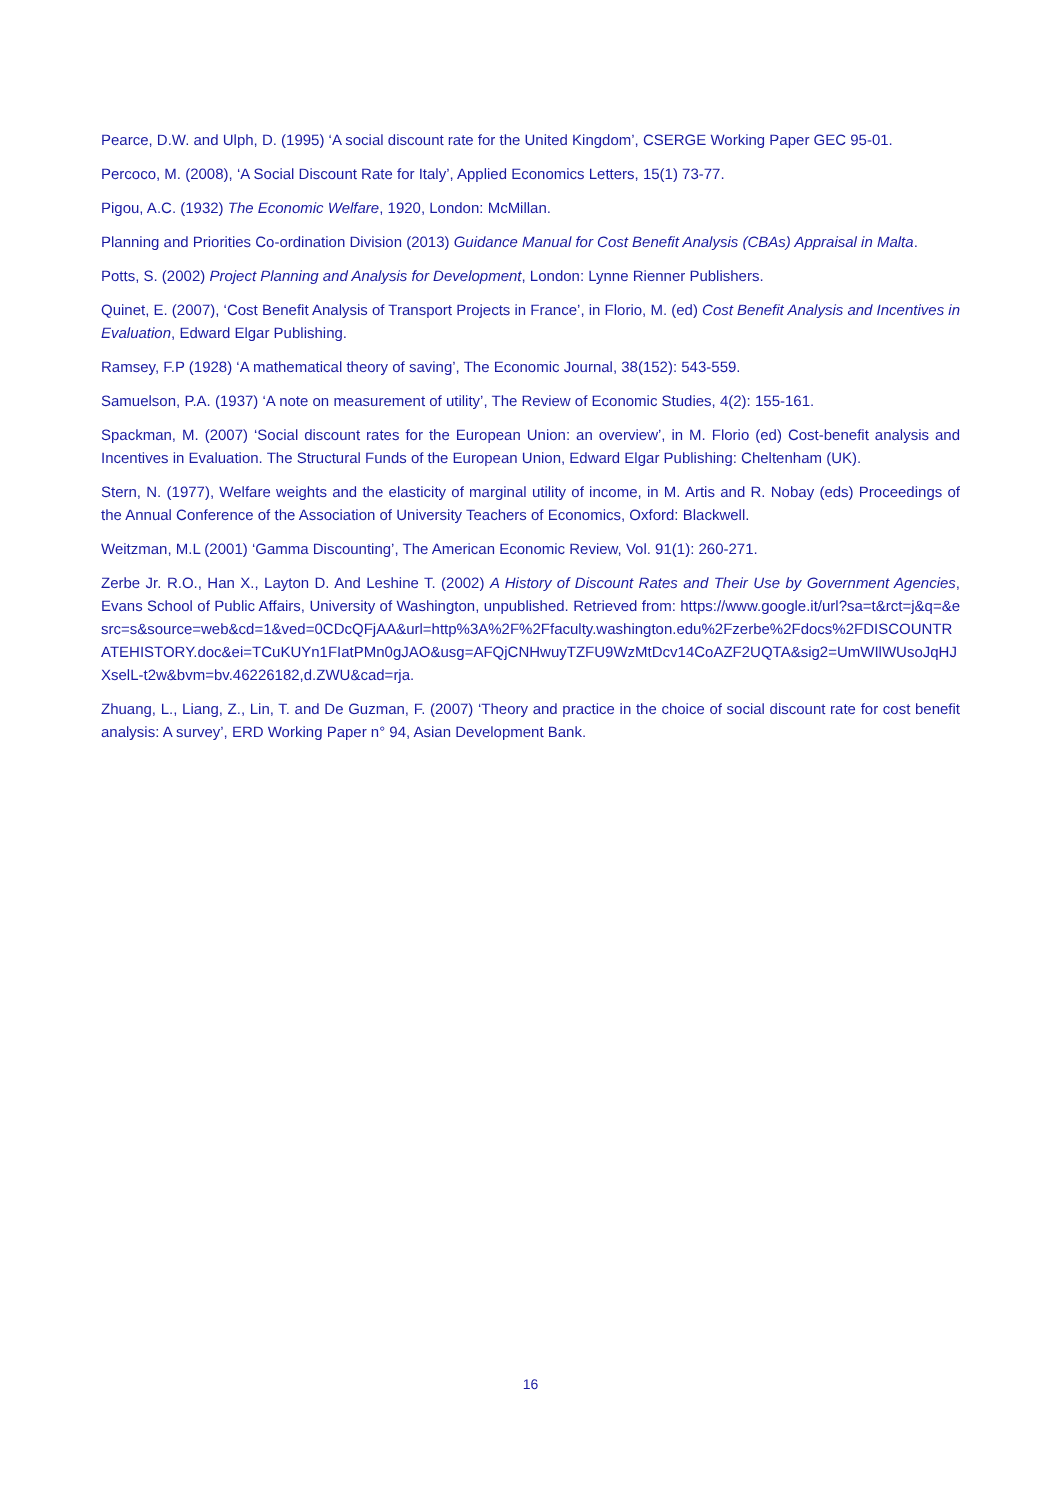Pearce, D.W. and Ulph, D. (1995) ‘A social discount rate for the United Kingdom’, CSERGE Working Paper GEC 95-01.
Percoco, M. (2008), ‘A Social Discount Rate for Italy’, Applied Economics Letters, 15(1) 73-77.
Pigou, A.C. (1932) The Economic Welfare, 1920, London: McMillan.
Planning and Priorities Co-ordination Division (2013) Guidance Manual for Cost Benefit Analysis (CBAs) Appraisal in Malta.
Potts, S. (2002) Project Planning and Analysis for Development, London: Lynne Rienner Publishers.
Quinet, E. (2007), ‘Cost Benefit Analysis of Transport Projects in France’, in Florio, M. (ed) Cost Benefit Analysis and Incentives in Evaluation, Edward Elgar Publishing.
Ramsey, F.P (1928) ‘A mathematical theory of saving’, The Economic Journal, 38(152): 543-559.
Samuelson, P.A. (1937) ‘A note on measurement of utility’, The Review of Economic Studies, 4(2): 155-161.
Spackman, M. (2007) ‘Social discount rates for the European Union: an overview’, in M. Florio (ed) Cost-benefit analysis and Incentives in Evaluation. The Structural Funds of the European Union, Edward Elgar Publishing: Cheltenham (UK).
Stern, N. (1977), Welfare weights and the elasticity of marginal utility of income, in M. Artis and R. Nobay (eds) Proceedings of the Annual Conference of the Association of University Teachers of Economics, Oxford: Blackwell.
Weitzman, M.L (2001) ‘Gamma Discounting’, The American Economic Review, Vol. 91(1): 260-271.
Zerbe Jr. R.O., Han X., Layton D. And Leshine T. (2002) A History of Discount Rates and Their Use by Government Agencies, Evans School of Public Affairs, University of Washington, unpublished. Retrieved from: https://www.google.it/url?sa=t&rct=j&q=&esrc=s&source=web&cd=1&ved=0CDcQFjAA&url=http%3A%2F%2Ffaculty.washington.edu%2Fzerbe%2Fdocs%2FDISCOUNTRATEHISTORY.doc&ei=TCuKUYn1FIatPMn0gJAO&usg=AFQjCNHwuyTZFU9WzMtDcv14CoAZF2UQTA&sig2=UmWIlWUsoJqHJXselL-t2w&bvm=bv.46226182,d.ZWU&cad=rja.
Zhuang, L., Liang, Z., Lin, T. and De Guzman, F. (2007) ‘Theory and practice in the choice of social discount rate for cost benefit analysis: A survey’, ERD Working Paper n° 94, Asian Development Bank.
16